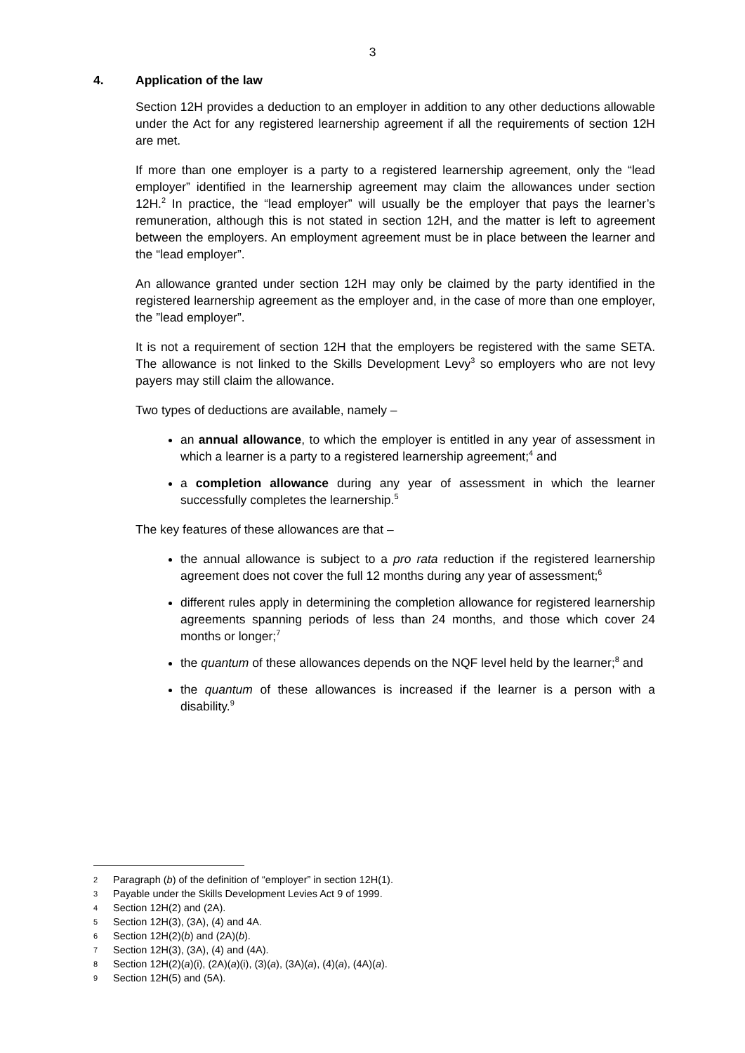3
4. Application of the law
Section 12H provides a deduction to an employer in addition to any other deductions allowable under the Act for any registered learnership agreement if all the requirements of section 12H are met.
If more than one employer is a party to a registered learnership agreement, only the “lead employer” identified in the learnership agreement may claim the allowances under section 12H.<sup>2</sup> In practice, the “lead employer” will usually be the employer that pays the learner’s remuneration, although this is not stated in section 12H, and the matter is left to agreement between the employers. An employment agreement must be in place between the learner and the “lead employer”.
An allowance granted under section 12H may only be claimed by the party identified in the registered learnership agreement as the employer and, in the case of more than one employer, the ”lead employer”.
It is not a requirement of section 12H that the employers be registered with the same SETA. The allowance is not linked to the Skills Development Levy<sup>3</sup> so employers who are not levy payers may still claim the allowance.
Two types of deductions are available, namely –
an annual allowance, to which the employer is entitled in any year of assessment in which a learner is a party to a registered learnership agreement;<sup>4</sup> and
a completion allowance during any year of assessment in which the learner successfully completes the learnership.<sup>5</sup>
The key features of these allowances are that –
the annual allowance is subject to a pro rata reduction if the registered learnership agreement does not cover the full 12 months during any year of assessment;<sup>6</sup>
different rules apply in determining the completion allowance for registered learnership agreements spanning periods of less than 24 months, and those which cover 24 months or longer;<sup>7</sup>
the quantum of these allowances depends on the NQF level held by the learner;<sup>8</sup> and
the quantum of these allowances is increased if the learner is a person with a disability.<sup>9</sup>
2 Paragraph (b) of the definition of “employer” in section 12H(1).
3 Payable under the Skills Development Levies Act 9 of 1999.
4 Section 12H(2) and (2A).
5 Section 12H(3), (3A), (4) and 4A.
6 Section 12H(2)(b) and (2A)(b).
7 Section 12H(3), (3A), (4) and (4A).
8 Section 12H(2)(a)(i), (2A)(a)(i), (3)(a), (3A)(a), (4)(a), (4A)(a).
9 Section 12H(5) and (5A).